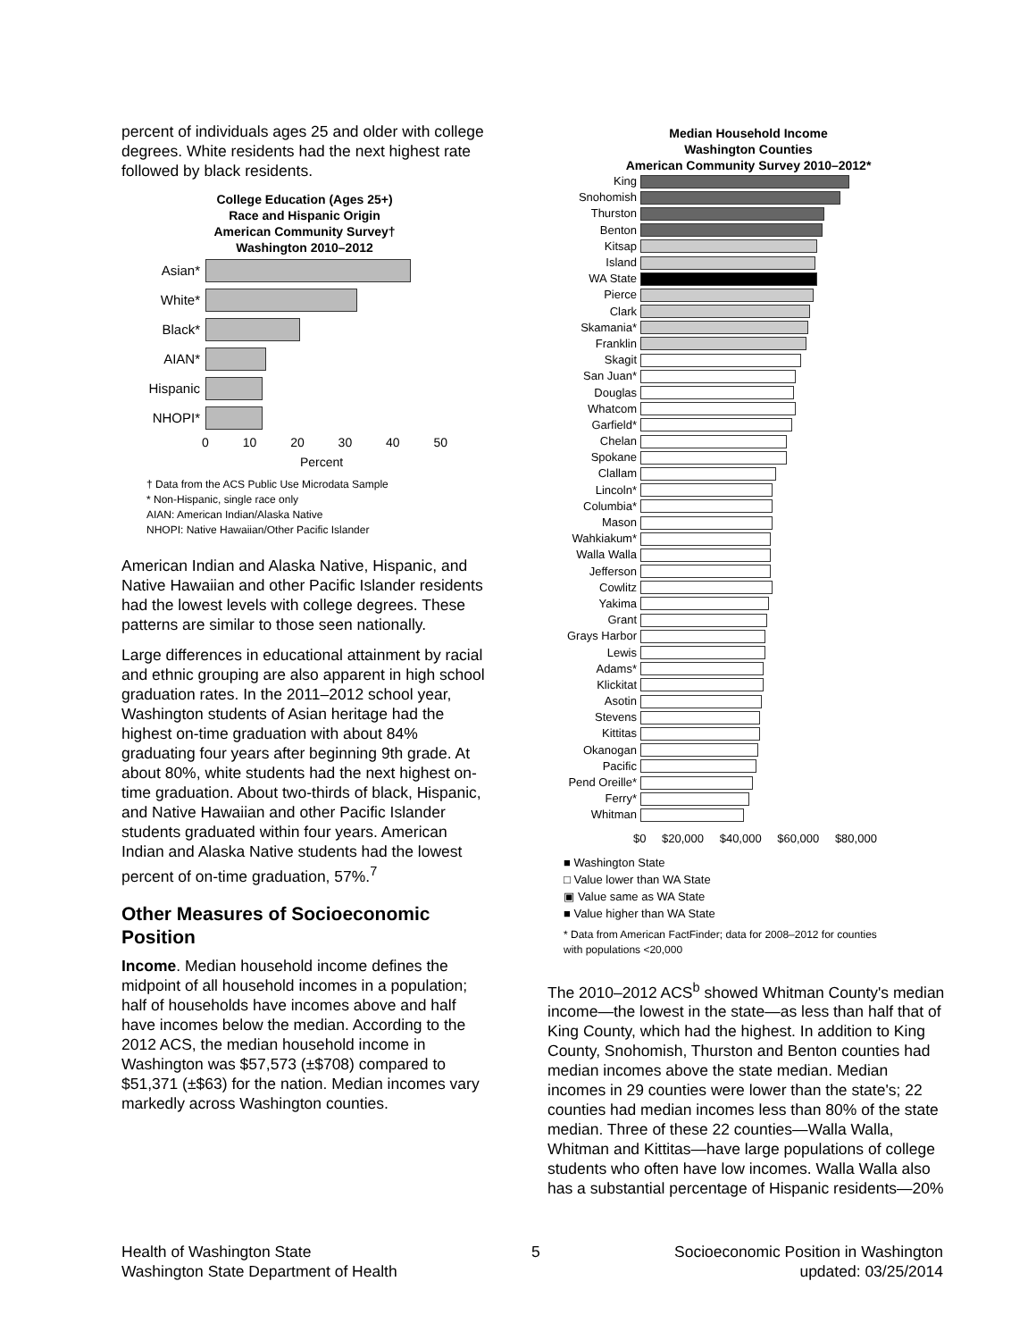percent of individuals ages 25 and older with college degrees. White residents had the next highest rate followed by black residents.
College Education (Ages 25+)
Race and Hispanic Origin
American Community Survey†
Washington 2010–2012
Asian*
White*
Black*
AIAN*
Hispanic
NHOPI*
0 10 20 30 40 50
Percent
† Data from the ACS Public Use Microdata Sample
* Non-Hispanic, single race only
AIAN: American Indian/Alaska Native
NHOPI: Native Hawaiian/Other Pacific Islander
American Indian and Alaska Native, Hispanic, and Native Hawaiian and other Pacific Islander residents had the lowest levels with college degrees. These patterns are similar to those seen nationally.
Large differences in educational attainment by racial and ethnic grouping are also apparent in high school graduation rates. In the 2011–2012 school year, Washington students of Asian heritage had the highest on-time graduation with about 84% graduating four years after beginning 9th grade. At about 80%, white students had the next highest on-time graduation. About two-thirds of black, Hispanic, and Native Hawaiian and other Pacific Islander students graduated within four years. American Indian and Alaska Native students had the lowest percent of on-time graduation, 57%.<sup>7</sup>
Other Measures of Socioeconomic Position
Income. Median household income defines the midpoint of all household incomes in a population; half of households have incomes above and half have incomes below the median. According to the 2012 ACS, the median household income in Washington was $57,573 (±$708) compared to $51,371 (±$63) for the nation. Median incomes vary markedly across Washington counties.
Median Household Income
Washington Counties
American Community Survey 2010–2012*
King
Snohomish
Thurston
Benton
Kitsap
Island
WA State
Pierce
Clark
Skamania*
Franklin
Skagit
San Juan*
Douglas
Whatcom
Garfield*
Chelan
Spokane
Clallam
Lincoln*
Columbia*
Mason
Wahkiakum*
Walla Walla
Jefferson
Cowlitz
Yakima
Grant
Grays Harbor
Lewis
Adams*
Klickitat
Asotin
Stevens
Kittitas
Okanogan
Pacific
Pend Oreille*
Ferry*
Whitman
$0 $20,000 $40,000 $60,000 $80,000
■ Washington State
□ Value lower than WA State
▣ Value same as WA State
■ Value higher than WA State
* Data from American FactFinder; data for 2008–2012 for counties
with populations <20,000
The 2010–2012 ACS<sup>b</sup> showed Whitman County's median income—the lowest in the state—as less than half that of King County, which had the highest. In addition to King County, Snohomish, Thurston and Benton counties had median incomes above the state median. Median incomes in 29 counties were lower than the state's; 22 counties had median incomes less than 80% of the state median. Three of these 22 counties—Walla Walla, Whitman and Kittitas—have large populations of college students who often have low incomes. Walla Walla also has a substantial percentage of Hispanic residents—20%
Health of Washington State
Washington State Department of Health
5 Socioeconomic Position in Washington
updated: 03/25/2014